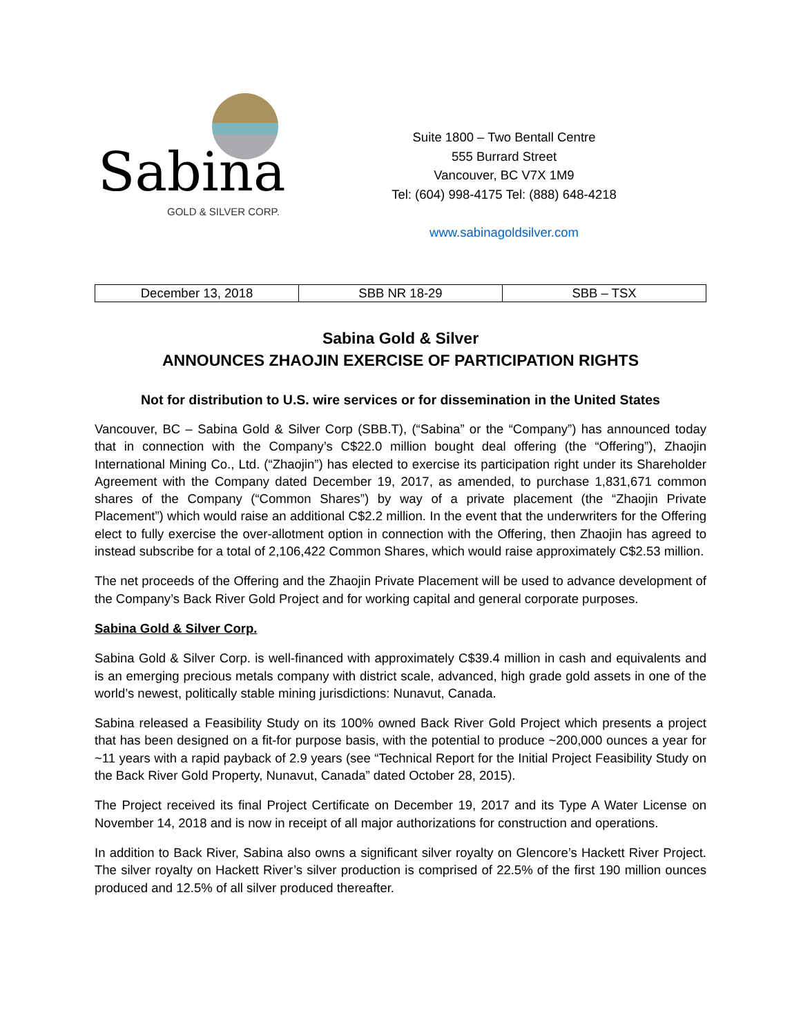Sabina
GOLD & SILVER CORP.
Suite 1800 – Two Bentall Centre
555 Burrard Street
Vancouver, BC V7X 1M9
Tel: (604) 998-4175 Tel: (888) 648-4218
www.sabinagoldsilver.com
| December 13, 2018 | SBB NR 18-29 | SBB – TSX |
Sabina Gold & Silver
ANNOUNCES ZHAOJIN EXERCISE OF PARTICIPATION RIGHTS
Not for distribution to U.S. wire services or for dissemination in the United States
Vancouver, BC – Sabina Gold & Silver Corp (SBB.T), (“Sabina” or the “Company”) has announced today that in connection with the Company’s C$22.0 million bought deal offering (the “Offering”), Zhaojin International Mining Co., Ltd. (“Zhaojin”) has elected to exercise its participation right under its Shareholder Agreement with the Company dated December 19, 2017, as amended, to purchase 1,831,671 common shares of the Company (“Common Shares”) by way of a private placement (the “Zhaojin Private Placement”) which would raise an additional C$2.2 million. In the event that the underwriters for the Offering elect to fully exercise the over-allotment option in connection with the Offering, then Zhaojin has agreed to instead subscribe for a total of 2,106,422 Common Shares, which would raise approximately C$2.53 million.
The net proceeds of the Offering and the Zhaojin Private Placement will be used to advance development of the Company’s Back River Gold Project and for working capital and general corporate purposes.
Sabina Gold & Silver Corp.
Sabina Gold & Silver Corp. is well-financed with approximately C$39.4 million in cash and equivalents and is an emerging precious metals company with district scale, advanced, high grade gold assets in one of the world’s newest, politically stable mining jurisdictions: Nunavut, Canada.
Sabina released a Feasibility Study on its 100% owned Back River Gold Project which presents a project that has been designed on a fit-for purpose basis, with the potential to produce ~200,000 ounces a year for ~11 years with a rapid payback of 2.9 years (see “Technical Report for the Initial Project Feasibility Study on the Back River Gold Property, Nunavut, Canada” dated October 28, 2015).
The Project received its final Project Certificate on December 19, 2017 and its Type A Water License on November 14, 2018 and is now in receipt of all major authorizations for construction and operations.
In addition to Back River, Sabina also owns a significant silver royalty on Glencore’s Hackett River Project. The silver royalty on Hackett River’s silver production is comprised of 22.5% of the first 190 million ounces produced and 12.5% of all silver produced thereafter.